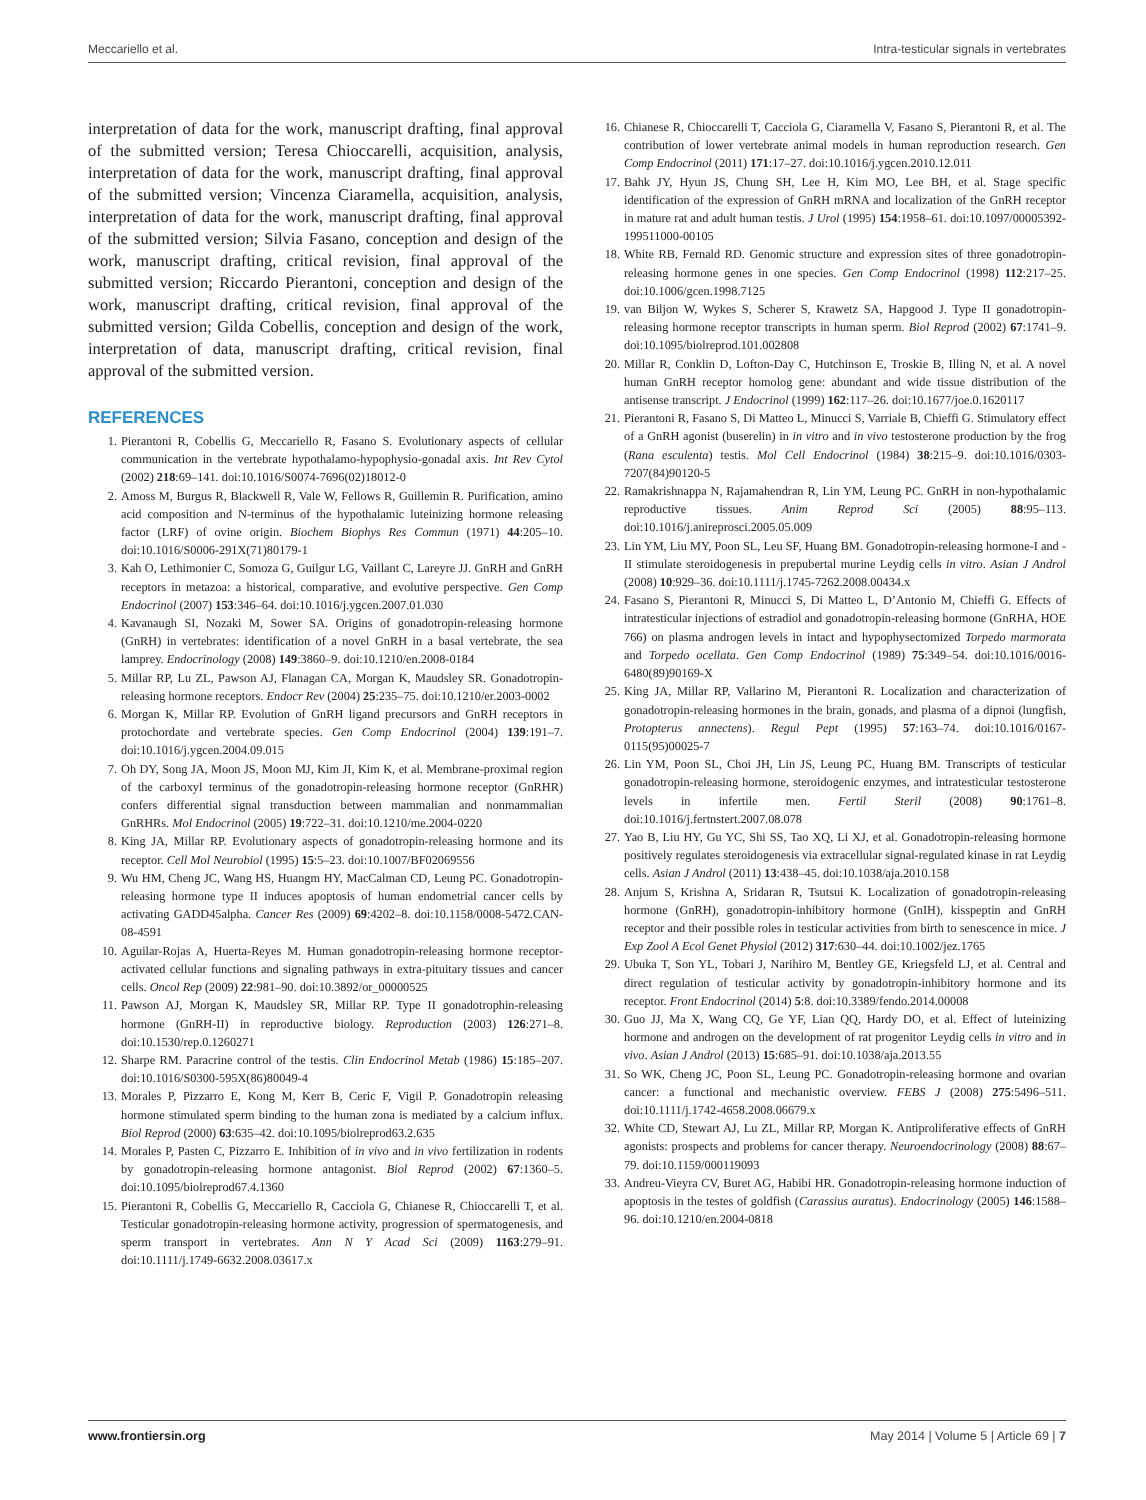Meccariello et al. Intra-testicular signals in vertebrates
interpretation of data for the work, manuscript drafting, final approval of the submitted version; Teresa Chioccarelli, acquisition, analysis, interpretation of data for the work, manuscript drafting, final approval of the submitted version; Vincenza Ciaramella, acquisition, analysis, interpretation of data for the work, manuscript drafting, final approval of the submitted version; Silvia Fasano, conception and design of the work, manuscript drafting, critical revision, final approval of the submitted version; Riccardo Pierantoni, conception and design of the work, manuscript drafting, critical revision, final approval of the submitted version; Gilda Cobellis, conception and design of the work, interpretation of data, manuscript drafting, critical revision, final approval of the submitted version.
REFERENCES
1. Pierantoni R, Cobellis G, Meccariello R, Fasano S. Evolutionary aspects of cellular communication in the vertebrate hypothalamo-hypophysio-gonadal axis. Int Rev Cytol (2002) 218:69–141. doi:10.1016/S0074-7696(02)18012-0
2. Amoss M, Burgus R, Blackwell R, Vale W, Fellows R, Guillemin R. Purification, amino acid composition and N-terminus of the hypothalamic luteinizing hormone releasing factor (LRF) of ovine origin. Biochem Biophys Res Commun (1971) 44:205–10. doi:10.1016/S0006-291X(71)80179-1
3. Kah O, Lethimonier C, Somoza G, Guilgur LG, Vaillant C, Lareyre JJ. GnRH and GnRH receptors in metazoa: a historical, comparative, and evolutive perspective. Gen Comp Endocrinol (2007) 153:346–64. doi:10.1016/j.ygcen.2007.01.030
4. Kavanaugh SI, Nozaki M, Sower SA. Origins of gonadotropin-releasing hormone (GnRH) in vertebrates: identification of a novel GnRH in a basal vertebrate, the sea lamprey. Endocrinology (2008) 149:3860–9. doi:10.1210/en.2008-0184
5. Millar RP, Lu ZL, Pawson AJ, Flanagan CA, Morgan K, Maudsley SR. Gonadotropin-releasing hormone receptors. Endocr Rev (2004) 25:235–75. doi:10.1210/er.2003-0002
6. Morgan K, Millar RP. Evolution of GnRH ligand precursors and GnRH receptors in protochordate and vertebrate species. Gen Comp Endocrinol (2004) 139:191–7. doi:10.1016/j.ygcen.2004.09.015
7. Oh DY, Song JA, Moon JS, Moon MJ, Kim JI, Kim K, et al. Membrane-proximal region of the carboxyl terminus of the gonadotropin-releasing hormone receptor (GnRHR) confers differential signal transduction between mammalian and nonmammalian GnRHRs. Mol Endocrinol (2005) 19:722–31. doi:10.1210/me.2004-0220
8. King JA, Millar RP. Evolutionary aspects of gonadotropin-releasing hormone and its receptor. Cell Mol Neurobiol (1995) 15:5–23. doi:10.1007/BF02069556
9. Wu HM, Cheng JC, Wang HS, Huangm HY, MacCalman CD, Leung PC. Gonadotropin-releasing hormone type II induces apoptosis of human endometrial cancer cells by activating GADD45alpha. Cancer Res (2009) 69:4202–8. doi:10.1158/0008-5472.CAN-08-4591
10. Aguilar-Rojas A, Huerta-Reyes M. Human gonadotropin-releasing hormone receptor-activated cellular functions and signaling pathways in extra-pituitary tissues and cancer cells. Oncol Rep (2009) 22:981–90. doi:10.3892/or_00000525
11. Pawson AJ, Morgan K, Maudsley SR, Millar RP. Type II gonadotrophin-releasing hormone (GnRH-II) in reproductive biology. Reproduction (2003) 126:271–8. doi:10.1530/rep.0.1260271
12. Sharpe RM. Paracrine control of the testis. Clin Endocrinol Metab (1986) 15:185–207. doi:10.1016/S0300-595X(86)80049-4
13. Morales P, Pizzarro E, Kong M, Kerr B, Ceric F, Vigil P. Gonadotropin releasing hormone stimulated sperm binding to the human zona is mediated by a calcium influx. Biol Reprod (2000) 63:635–42. doi:10.1095/biolreprod63.2.635
14. Morales P, Pasten C, Pizzarro E. Inhibition of in vivo and in vivo fertilization in rodents by gonadotropin-releasing hormone antagonist. Biol Reprod (2002) 67:1360–5. doi:10.1095/biolreprod67.4.1360
15. Pierantoni R, Cobellis G, Meccariello R, Cacciola G, Chianese R, Chioccarelli T, et al. Testicular gonadotropin-releasing hormone activity, progression of spermatogenesis, and sperm transport in vertebrates. Ann N Y Acad Sci (2009) 1163:279–91. doi:10.1111/j.1749-6632.2008.03617.x
16. Chianese R, Chioccarelli T, Cacciola G, Ciaramella V, Fasano S, Pierantoni R, et al. The contribution of lower vertebrate animal models in human reproduction research. Gen Comp Endocrinol (2011) 171:17–27. doi:10.1016/j.ygcen.2010.12.011
17. Bahk JY, Hyun JS, Chung SH, Lee H, Kim MO, Lee BH, et al. Stage specific identification of the expression of GnRH mRNA and localization of the GnRH receptor in mature rat and adult human testis. J Urol (1995) 154:1958–61. doi:10.1097/00005392-199511000-00105
18. White RB, Fernald RD. Genomic structure and expression sites of three gonadotropin-releasing hormone genes in one species. Gen Comp Endocrinol (1998) 112:217–25. doi:10.1006/gcen.1998.7125
19. van Biljon W, Wykes S, Scherer S, Krawetz SA, Hapgood J. Type II gonadotropin-releasing hormone receptor transcripts in human sperm. Biol Reprod (2002) 67:1741–9. doi:10.1095/biolreprod.101.002808
20. Millar R, Conklin D, Lofton-Day C, Hutchinson E, Troskie B, Illing N, et al. A novel human GnRH receptor homolog gene: abundant and wide tissue distribution of the antisense transcript. J Endocrinol (1999) 162:117–26. doi:10.1677/joe.0.1620117
21. Pierantoni R, Fasano S, Di Matteo L, Minucci S, Varriale B, Chieffi G. Stimulatory effect of a GnRH agonist (buserelin) in in vitro and in vivo testosterone production by the frog (Rana esculenta) testis. Mol Cell Endocrinol (1984) 38:215–9. doi:10.1016/0303-7207(84)90120-5
22. Ramakrishnappa N, Rajamahendran R, Lin YM, Leung PC. GnRH in non-hypothalamic reproductive tissues. Anim Reprod Sci (2005) 88:95–113. doi:10.1016/j.anireprosci.2005.05.009
23. Lin YM, Liu MY, Poon SL, Leu SF, Huang BM. Gonadotropin-releasing hormone-I and -II stimulate steroidogenesis in prepubertal murine Leydig cells in vitro. Asian J Androl (2008) 10:929–36. doi:10.1111/j.1745-7262.2008.00434.x
24. Fasano S, Pierantoni R, Minucci S, Di Matteo L, D’Antonio M, Chieffi G. Effects of intratesticular injections of estradiol and gonadotropin-releasing hormone (GnRHA, HOE 766) on plasma androgen levels in intact and hypophysectomized Torpedo marmorata and Torpedo ocellata. Gen Comp Endocrinol (1989) 75:349–54. doi:10.1016/0016-6480(89)90169-X
25. King JA, Millar RP, Vallarino M, Pierantoni R. Localization and characterization of gonadotropin-releasing hormones in the brain, gonads, and plasma of a dipnoi (lungfish, Protopterus annectens). Regul Pept (1995) 57:163–74. doi:10.1016/0167-0115(95)00025-7
26. Lin YM, Poon SL, Choi JH, Lin JS, Leung PC, Huang BM. Transcripts of testicular gonadotropin-releasing hormone, steroidogenic enzymes, and intratesticular testosterone levels in infertile men. Fertil Steril (2008) 90:1761–8. doi:10.1016/j.fertnstert.2007.08.078
27. Yao B, Liu HY, Gu YC, Shi SS, Tao XQ, Li XJ, et al. Gonadotropin-releasing hormone positively regulates steroidogenesis via extracellular signal-regulated kinase in rat Leydig cells. Asian J Androl (2011) 13:438–45. doi:10.1038/aja.2010.158
28. Anjum S, Krishna A, Sridaran R, Tsutsui K. Localization of gonadotropin-releasing hormone (GnRH), gonadotropin-inhibitory hormone (GnIH), kisspeptin and GnRH receptor and their possible roles in testicular activities from birth to senescence in mice. J Exp Zool A Ecol Genet Physiol (2012) 317:630–44. doi:10.1002/jez.1765
29. Ubuka T, Son YL, Tobari J, Narihiro M, Bentley GE, Kriegsfeld LJ, et al. Central and direct regulation of testicular activity by gonadotropin-inhibitory hormone and its receptor. Front Endocrinol (2014) 5:8. doi:10.3389/fendo.2014.00008
30. Guo JJ, Ma X, Wang CQ, Ge YF, Lian QQ, Hardy DO, et al. Effect of luteinizing hormone and androgen on the development of rat progenitor Leydig cells in vitro and in vivo. Asian J Androl (2013) 15:685–91. doi:10.1038/aja.2013.55
31. So WK, Cheng JC, Poon SL, Leung PC. Gonadotropin-releasing hormone and ovarian cancer: a functional and mechanistic overview. FEBS J (2008) 275:5496–511. doi:10.1111/j.1742-4658.2008.06679.x
32. White CD, Stewart AJ, Lu ZL, Millar RP, Morgan K. Antiproliferative effects of GnRH agonists: prospects and problems for cancer therapy. Neuroendocrinology (2008) 88:67–79. doi:10.1159/000119093
33. Andreu-Vieyra CV, Buret AG, Habibi HR. Gonadotropin-releasing hormone induction of apoptosis in the testes of goldfish (Carassius auratus). Endocrinology (2005) 146:1588–96. doi:10.1210/en.2004-0818
www.frontiersin.org May 2014 | Volume 5 | Article 69 | 7